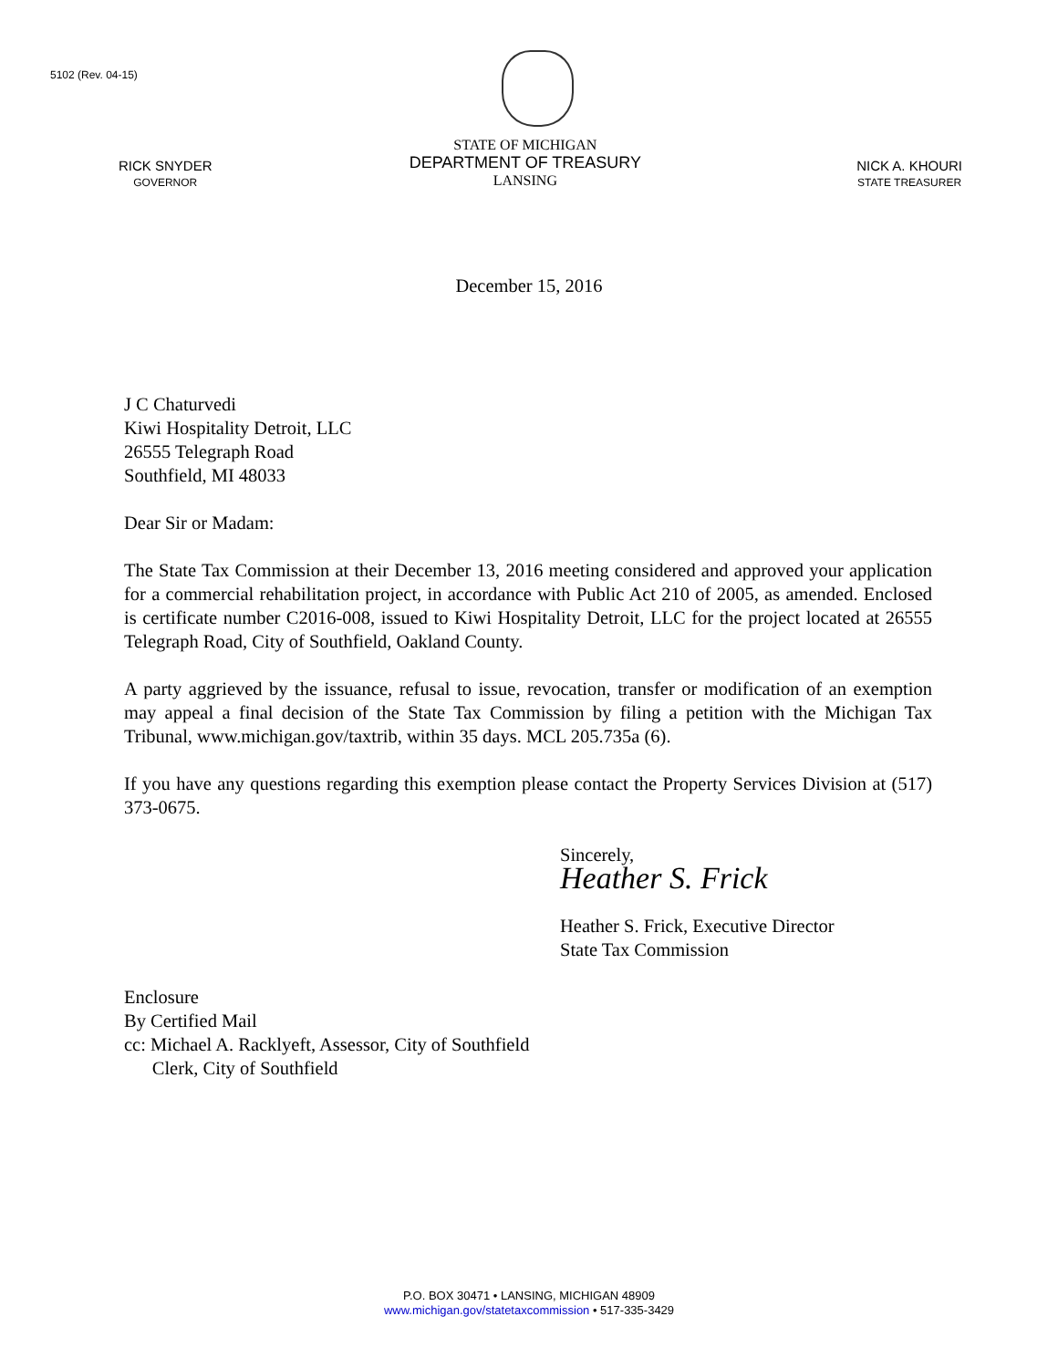5102 (Rev. 04-15)
RICK SNYDER
GOVERNOR
STATE OF MICHIGAN
DEPARTMENT OF TREASURY
LANSING
NICK A. KHOURI
STATE TREASURER
December 15, 2016
J C Chaturvedi
Kiwi Hospitality Detroit, LLC
26555 Telegraph Road
Southfield, MI 48033
Dear Sir or Madam:
The State Tax Commission at their December 13, 2016 meeting considered and approved your application for a commercial rehabilitation project, in accordance with Public Act 210 of 2005, as amended. Enclosed is certificate number C2016-008, issued to Kiwi Hospitality Detroit, LLC for the project located at 26555 Telegraph Road, City of Southfield, Oakland County.
A party aggrieved by the issuance, refusal to issue, revocation, transfer or modification of an exemption may appeal a final decision of the State Tax Commission by filing a petition with the Michigan Tax Tribunal, www.michigan.gov/taxtrib, within 35 days. MCL 205.735a (6).
If you have any questions regarding this exemption please contact the Property Services Division at (517) 373-0675.
Sincerely,
Heather S. Frick
Heather S. Frick, Executive Director
State Tax Commission
Enclosure
By Certified Mail
cc: Michael A. Racklyeft, Assessor, City of Southfield
Clerk, City of Southfield
P.O. BOX 30471 • LANSING, MICHIGAN 48909
www.michigan.gov/statetaxcommission • 517-335-3429